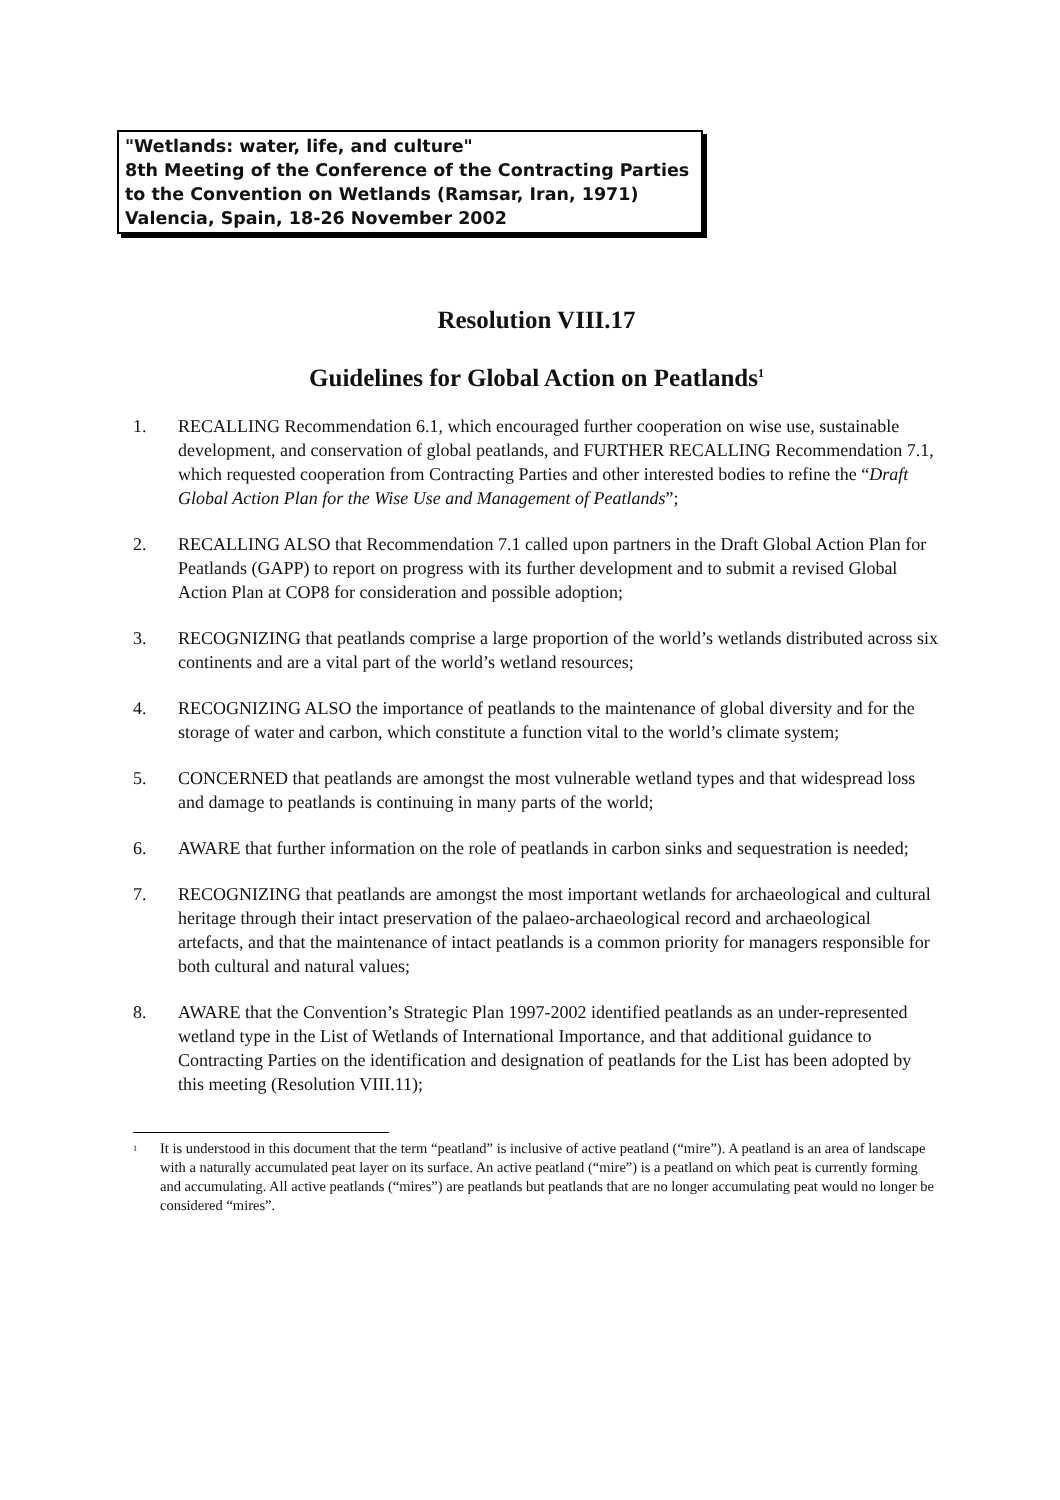"Wetlands: water, life, and culture"
8th Meeting of the Conference of the Contracting Parties
to the Convention on Wetlands (Ramsar, Iran, 1971)
Valencia, Spain, 18-26 November 2002
Resolution VIII.17
Guidelines for Global Action on Peatlands<sup>1</sup>
1. RECALLING Recommendation 6.1, which encouraged further cooperation on wise use, sustainable development, and conservation of global peatlands, and FURTHER RECALLING Recommendation 7.1, which requested cooperation from Contracting Parties and other interested bodies to refine the “Draft Global Action Plan for the Wise Use and Management of Peatlands”;
2. RECALLING ALSO that Recommendation 7.1 called upon partners in the Draft Global Action Plan for Peatlands (GAPP) to report on progress with its further development and to submit a revised Global Action Plan at COP8 for consideration and possible adoption;
3. RECOGNIZING that peatlands comprise a large proportion of the world’s wetlands distributed across six continents and are a vital part of the world’s wetland resources;
4. RECOGNIZING ALSO the importance of peatlands to the maintenance of global diversity and for the storage of water and carbon, which constitute a function vital to the world’s climate system;
5. CONCERNED that peatlands are amongst the most vulnerable wetland types and that widespread loss and damage to peatlands is continuing in many parts of the world;
6. AWARE that further information on the role of peatlands in carbon sinks and sequestration is needed;
7. RECOGNIZING that peatlands are amongst the most important wetlands for archaeological and cultural heritage through their intact preservation of the palaeo-archaeological record and archaeological artefacts, and that the maintenance of intact peatlands is a common priority for managers responsible for both cultural and natural values;
8. AWARE that the Convention’s Strategic Plan 1997-2002 identified peatlands as an under-represented wetland type in the List of Wetlands of International Importance, and that additional guidance to Contracting Parties on the identification and designation of peatlands for the List has been adopted by this meeting (Resolution VIII.11);
<sup>1</sup> It is understood in this document that the term “peatland” is inclusive of active peatland (“mire”). A peatland is an area of landscape with a naturally accumulated peat layer on its surface. An active peatland (“mire”) is a peatland on which peat is currently forming and accumulating. All active peatlands (“mires”) are peatlands but peatlands that are no longer accumulating peat would no longer be considered “mires”.